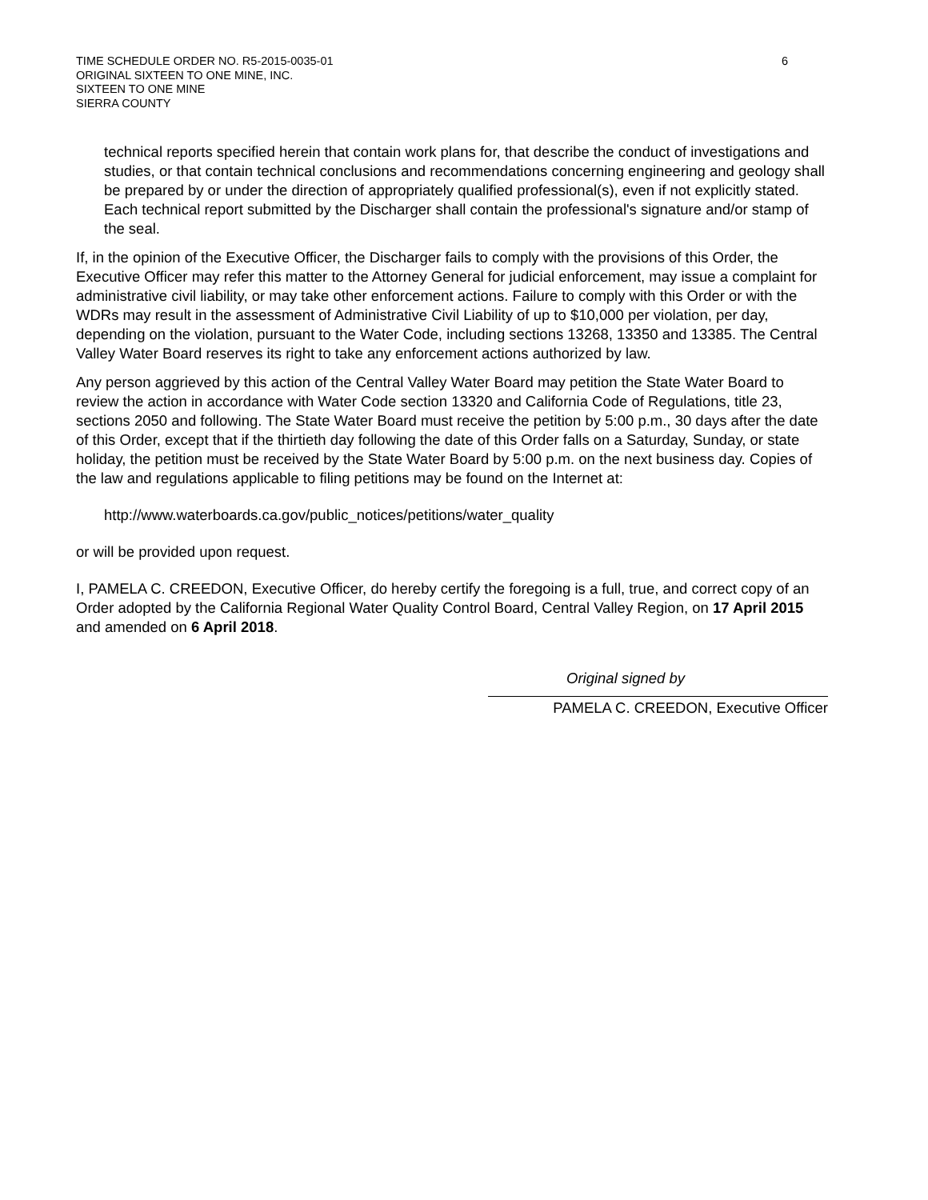TIME SCHEDULE ORDER NO. R5-2015-0035-01
ORIGINAL SIXTEEN TO ONE MINE, INC.
SIXTEEN TO ONE MINE
SIERRA COUNTY
6
technical reports specified herein that contain work plans for, that describe the conduct of investigations and studies, or that contain technical conclusions and recommendations concerning engineering and geology shall be prepared by or under the direction of appropriately qualified professional(s), even if not explicitly stated. Each technical report submitted by the Discharger shall contain the professional's signature and/or stamp of the seal.
If, in the opinion of the Executive Officer, the Discharger fails to comply with the provisions of this Order, the Executive Officer may refer this matter to the Attorney General for judicial enforcement, may issue a complaint for administrative civil liability, or may take other enforcement actions. Failure to comply with this Order or with the WDRs may result in the assessment of Administrative Civil Liability of up to $10,000 per violation, per day, depending on the violation, pursuant to the Water Code, including sections 13268, 13350 and 13385. The Central Valley Water Board reserves its right to take any enforcement actions authorized by law.
Any person aggrieved by this action of the Central Valley Water Board may petition the State Water Board to review the action in accordance with Water Code section 13320 and California Code of Regulations, title 23, sections 2050 and following. The State Water Board must receive the petition by 5:00 p.m., 30 days after the date of this Order, except that if the thirtieth day following the date of this Order falls on a Saturday, Sunday, or state holiday, the petition must be received by the State Water Board by 5:00 p.m. on the next business day. Copies of the law and regulations applicable to filing petitions may be found on the Internet at:
http://www.waterboards.ca.gov/public_notices/petitions/water_quality
or will be provided upon request.
I, PAMELA C. CREEDON, Executive Officer, do hereby certify the foregoing is a full, true, and correct copy of an Order adopted by the California Regional Water Quality Control Board, Central Valley Region, on 17 April 2015 and amended on 6 April 2018.
Original signed by
PAMELA C. CREEDON, Executive Officer